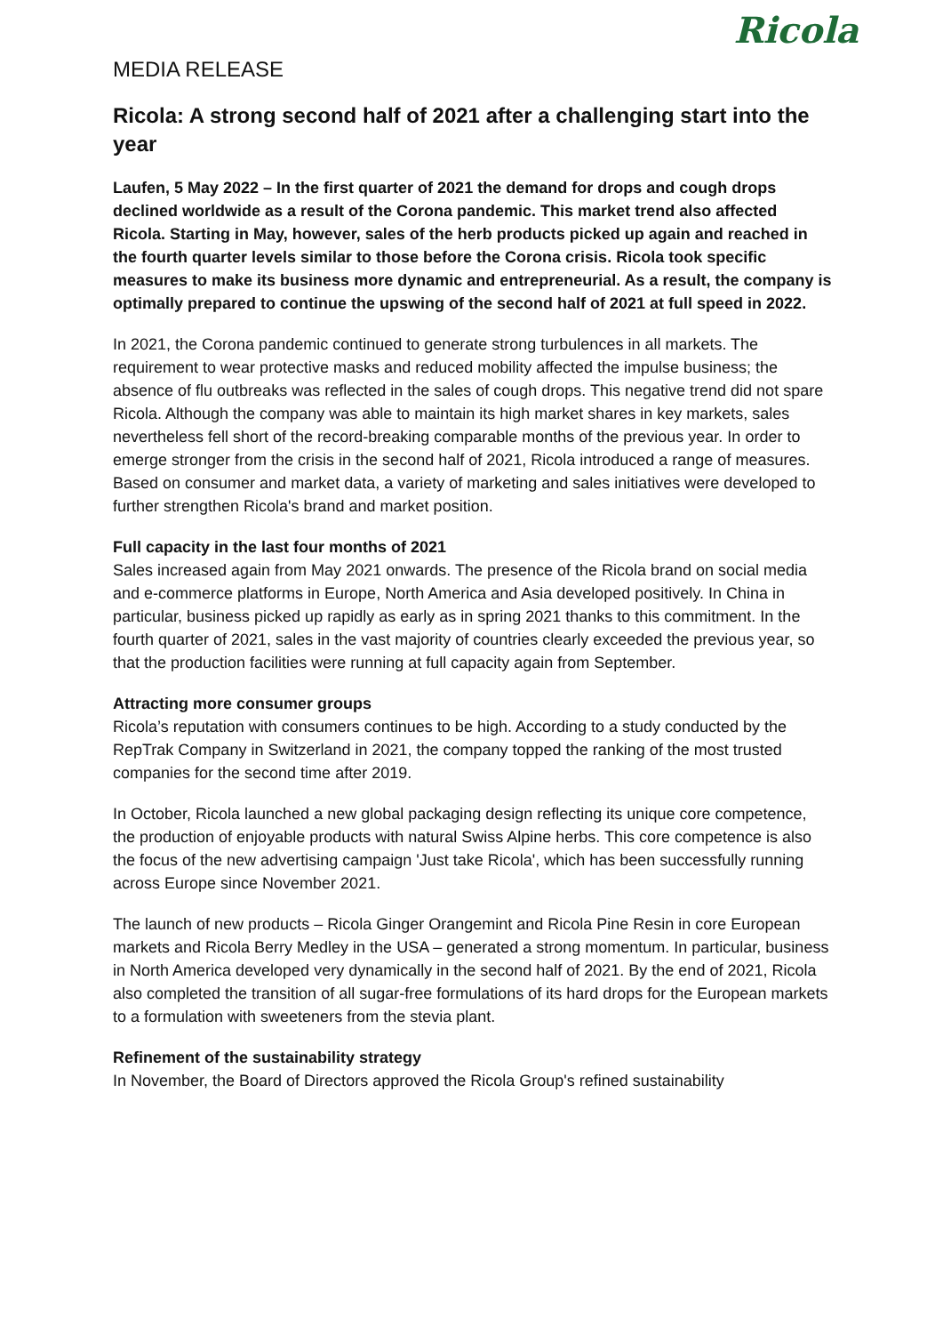Ricola
MEDIA RELEASE
Ricola: A strong second half of 2021 after a challenging start into the year
Laufen, 5 May 2022 – In the first quarter of 2021 the demand for drops and cough drops declined worldwide as a result of the Corona pandemic. This market trend also affected Ricola. Starting in May, however, sales of the herb products picked up again and reached in the fourth quarter levels similar to those before the Corona crisis. Ricola took specific measures to make its business more dynamic and entrepreneurial. As a result, the company is optimally prepared to continue the upswing of the second half of 2021 at full speed in 2022.
In 2021, the Corona pandemic continued to generate strong turbulences in all markets. The requirement to wear protective masks and reduced mobility affected the impulse business; the absence of flu outbreaks was reflected in the sales of cough drops. This negative trend did not spare Ricola. Although the company was able to maintain its high market shares in key markets, sales nevertheless fell short of the record-breaking comparable months of the previous year. In order to emerge stronger from the crisis in the second half of 2021, Ricola introduced a range of measures. Based on consumer and market data, a variety of marketing and sales initiatives were developed to further strengthen Ricola's brand and market position.
Full capacity in the last four months of 2021
Sales increased again from May 2021 onwards. The presence of the Ricola brand on social media and e-commerce platforms in Europe, North America and Asia developed positively. In China in particular, business picked up rapidly as early as in spring 2021 thanks to this commitment. In the fourth quarter of 2021, sales in the vast majority of countries clearly exceeded the previous year, so that the production facilities were running at full capacity again from September.
Attracting more consumer groups
Ricola’s reputation with consumers continues to be high. According to a study conducted by the RepTrak Company in Switzerland in 2021, the company topped the ranking of the most trusted companies for the second time after 2019.
In October, Ricola launched a new global packaging design reflecting its unique core competence, the production of enjoyable products with natural Swiss Alpine herbs. This core competence is also the focus of the new advertising campaign 'Just take Ricola', which has been successfully running across Europe since November 2021.
The launch of new products – Ricola Ginger Orangemint and Ricola Pine Resin in core European markets and Ricola Berry Medley in the USA – generated a strong momentum. In particular, business in North America developed very dynamically in the second half of 2021. By the end of 2021, Ricola also completed the transition of all sugar-free formulations of its hard drops for the European markets to a formulation with sweeteners from the stevia plant.
Refinement of the sustainability strategy
In November, the Board of Directors approved the Ricola Group's refined sustainability